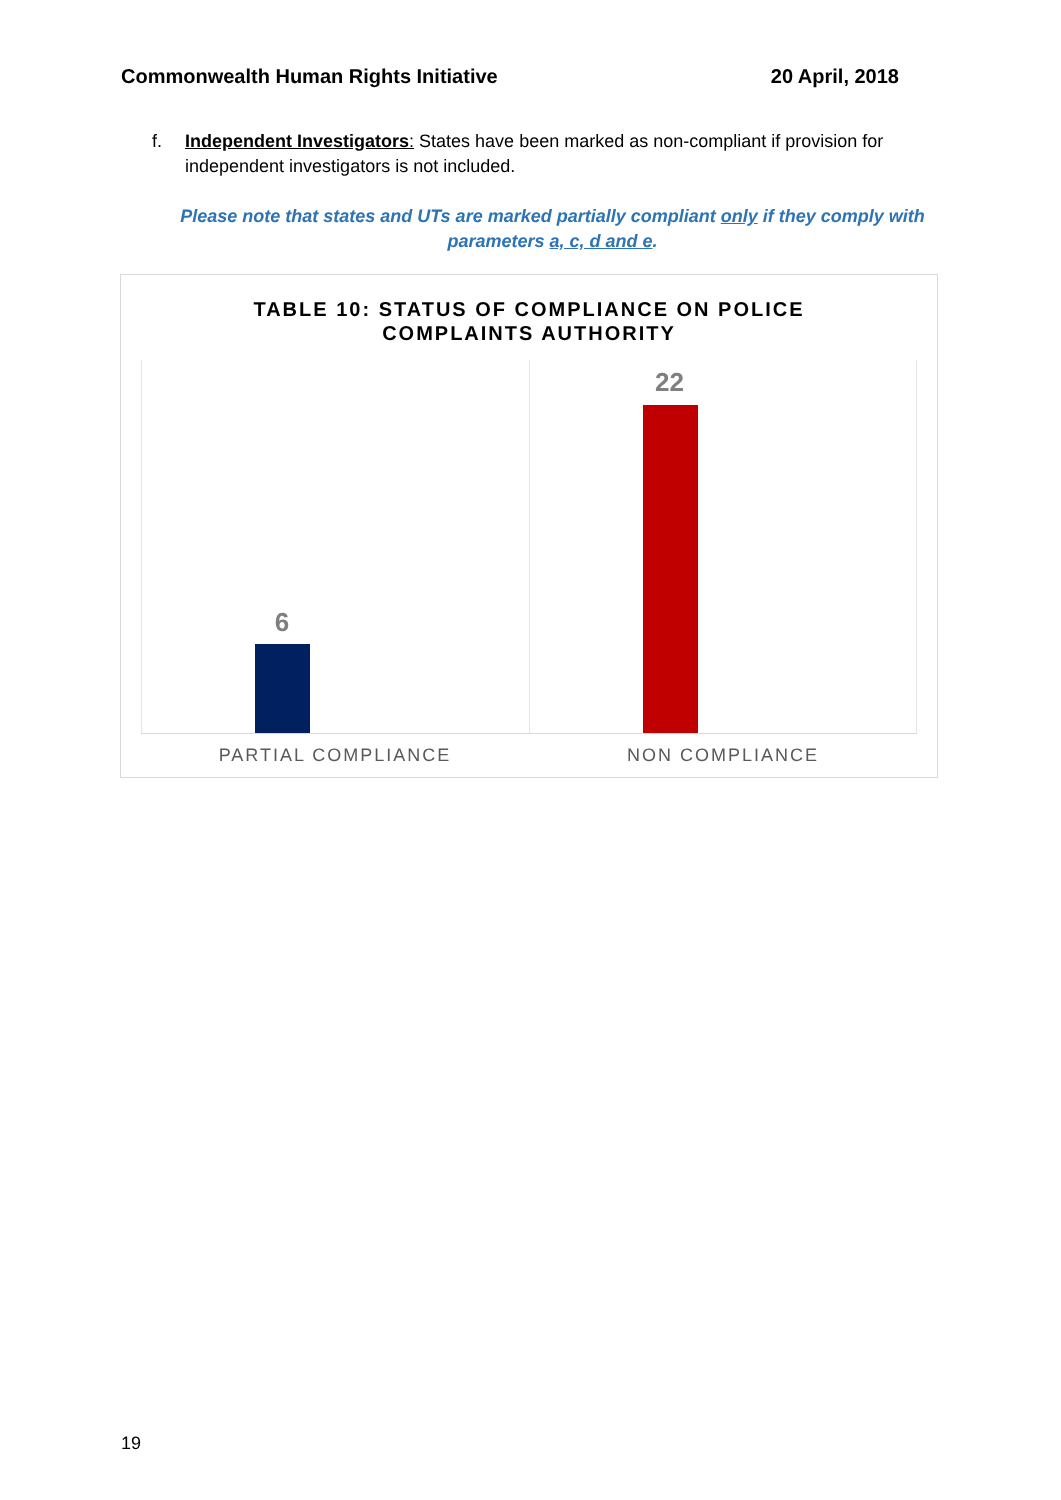Commonwealth Human Rights Initiative 20 April, 2018
f. Independent Investigators: States have been marked as non-compliant if provision for independent investigators is not included.
Please note that states and UTs are marked partially compliant only if they comply with parameters a, c, d and e.
TABLE 10: STATUS OF COMPLIANCE ON POLICE
COMPLAINTS AUTHORITY
6
22
PARTIAL COMPLIANCE NON COMPLIANCE
19